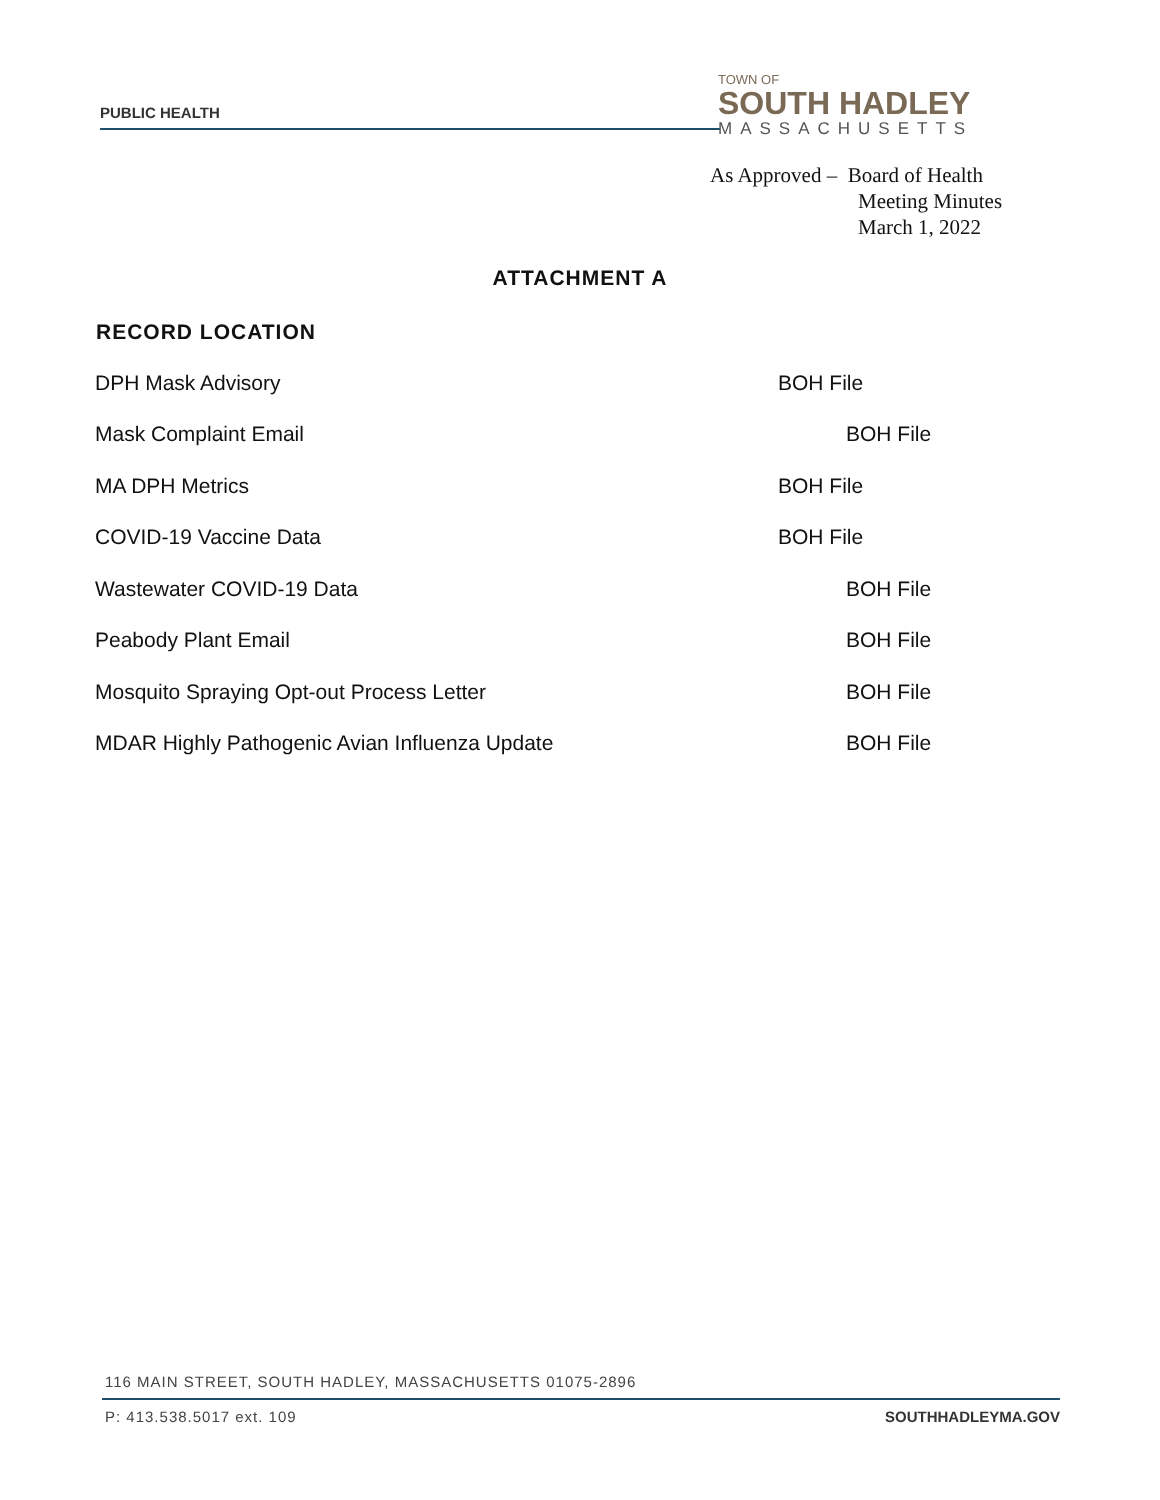PUBLIC HEALTH
TOWN OF
SOUTH HADLEY
MASSACHUSETTS
As Approved – Board of Health
Meeting Minutes
March 1, 2022
ATTACHMENT A
| RECORD LOCATION | |
| --- | --- |
| DPH Mask Advisory | BOH File |
| Mask Complaint Email | BOH File |
| MA DPH Metrics | BOH File |
| COVID-19 Vaccine Data | BOH File |
| Wastewater COVID-19 Data | BOH File |
| Peabody Plant Email | BOH File |
| Mosquito Spraying Opt-out Process Letter | BOH File |
| MDAR Highly Pathogenic Avian Influenza Update | BOH File |
116 MAIN STREET, SOUTH HADLEY, MASSACHUSETTS 01075-2896
SOUTHHADLEYMA.GOV P: 413.538.5017 ext. 109